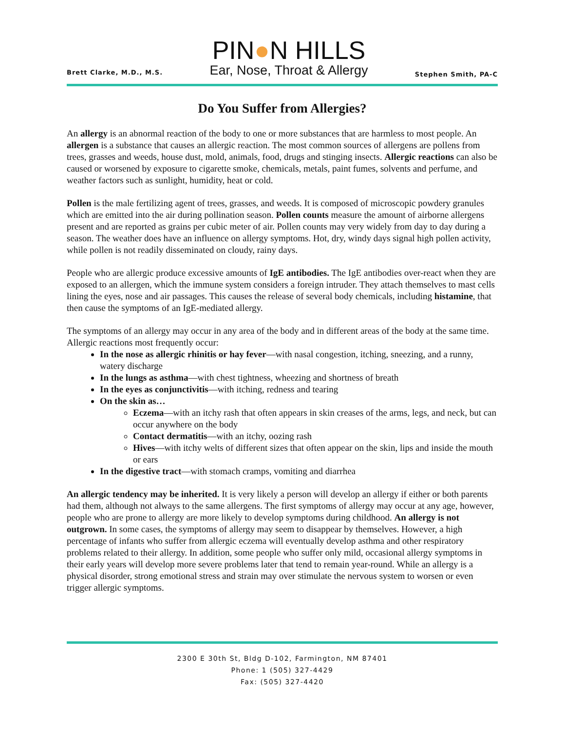Brett Clarke, M.D., M.S.
PIN●N HILLS
Ear, Nose, Throat & Allergy
Stephen Smith, PA-C
Do You Suffer from Allergies?
An allergy is an abnormal reaction of the body to one or more substances that are harmless to most people. An allergen is a substance that causes an allergic reaction. The most common sources of allergens are pollens from trees, grasses and weeds, house dust, mold, animals, food, drugs and stinging insects. Allergic reactions can also be caused or worsened by exposure to cigarette smoke, chemicals, metals, paint fumes, solvents and perfume, and weather factors such as sunlight, humidity, heat or cold.
Pollen is the male fertilizing agent of trees, grasses, and weeds. It is composed of microscopic powdery granules which are emitted into the air during pollination season. Pollen counts measure the amount of airborne allergens present and are reported as grains per cubic meter of air. Pollen counts may very widely from day to day during a season. The weather does have an influence on allergy symptoms. Hot, dry, windy days signal high pollen activity, while pollen is not readily disseminated on cloudy, rainy days.
People who are allergic produce excessive amounts of IgE antibodies. The IgE antibodies over-react when they are exposed to an allergen, which the immune system considers a foreign intruder. They attach themselves to mast cells lining the eyes, nose and air passages. This causes the release of several body chemicals, including histamine, that then cause the symptoms of an IgE-mediated allergy.
The symptoms of an allergy may occur in any area of the body and in different areas of the body at the same time. Allergic reactions most frequently occur:
In the nose as allergic rhinitis or hay fever—with nasal congestion, itching, sneezing, and a runny, watery discharge
In the lungs as asthma—with chest tightness, wheezing and shortness of breath
In the eyes as conjunctivitis—with itching, redness and tearing
On the skin as…
Eczema—with an itchy rash that often appears in skin creases of the arms, legs, and neck, but can occur anywhere on the body
Contact dermatitis—with an itchy, oozing rash
Hives—with itchy welts of different sizes that often appear on the skin, lips and inside the mouth or ears
In the digestive tract—with stomach cramps, vomiting and diarrhea
An allergic tendency may be inherited. It is very likely a person will develop an allergy if either or both parents had them, although not always to the same allergens. The first symptoms of allergy may occur at any age, however, people who are prone to allergy are more likely to develop symptoms during childhood. An allergy is not outgrown. In some cases, the symptoms of allergy may seem to disappear by themselves. However, a high percentage of infants who suffer from allergic eczema will eventually develop asthma and other respiratory problems related to their allergy. In addition, some people who suffer only mild, occasional allergy symptoms in their early years will develop more severe problems later that tend to remain year-round. While an allergy is a physical disorder, strong emotional stress and strain may over stimulate the nervous system to worsen or even trigger allergic symptoms.
2300 E 30th St, Bldg D-102, Farmington, NM 87401
Phone: 1 (505) 327-4429
Fax: (505) 327-4420